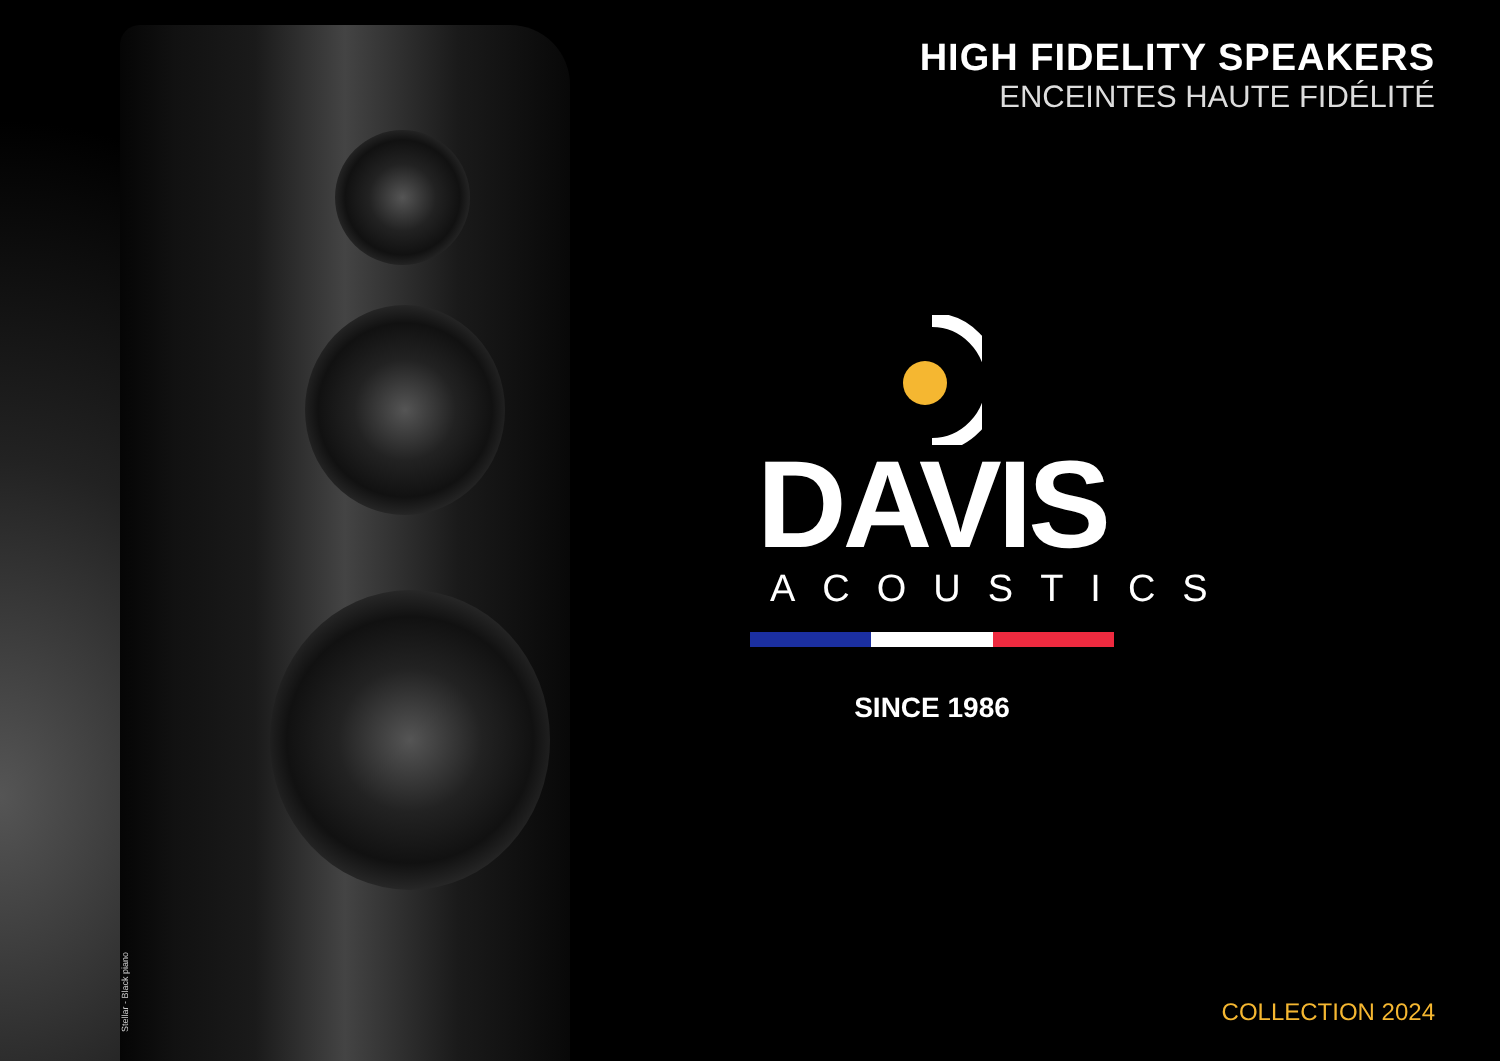HIGH FIDELITY SPEAKERS
ENCEINTES HAUTE FIDÉLITÉ
DAVIS
ACOUSTICS
SINCE 1986
Stellar - Black piano
COLLECTION 2024